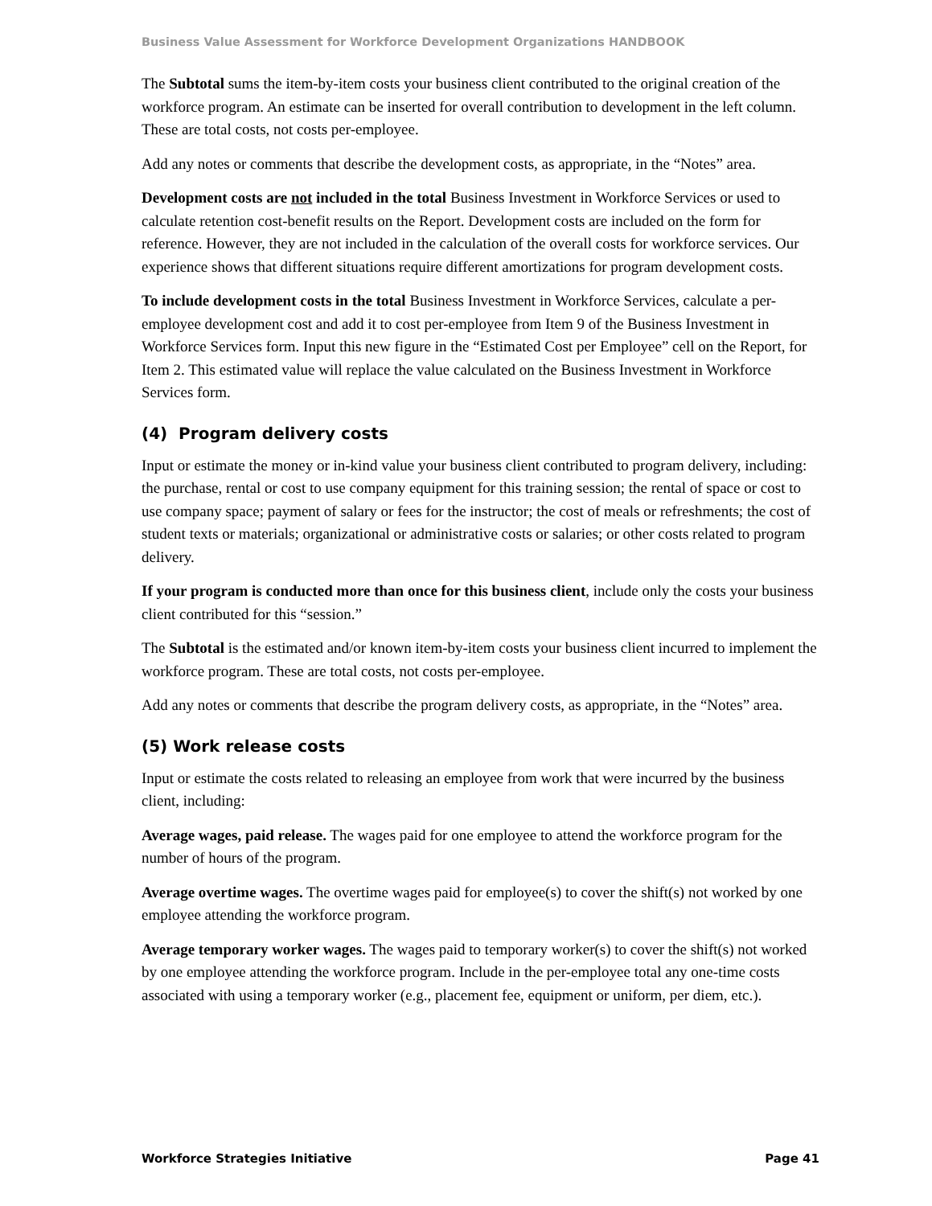Business Value Assessment for Workforce Development Organizations HANDBOOK
The Subtotal sums the item-by-item costs your business client contributed to the original creation of the workforce program. An estimate can be inserted for overall contribution to development in the left column. These are total costs, not costs per-employee.
Add any notes or comments that describe the development costs, as appropriate, in the “Notes” area.
Development costs are not included in the total Business Investment in Workforce Services or used to calculate retention cost-benefit results on the Report. Development costs are included on the form for reference. However, they are not included in the calculation of the overall costs for workforce services. Our experience shows that different situations require different amortizations for program development costs.
To include development costs in the total Business Investment in Workforce Services, calculate a per-employee development cost and add it to cost per-employee from Item 9 of the Business Investment in Workforce Services form. Input this new figure in the “Estimated Cost per Employee” cell on the Report, for Item 2. This estimated value will replace the value calculated on the Business Investment in Workforce Services form.
(4) Program delivery costs
Input or estimate the money or in-kind value your business client contributed to program delivery, including: the purchase, rental or cost to use company equipment for this training session; the rental of space or cost to use company space; payment of salary or fees for the instructor; the cost of meals or refreshments; the cost of student texts or materials; organizational or administrative costs or salaries; or other costs related to program delivery.
If your program is conducted more than once for this business client, include only the costs your business client contributed for this “session.”
The Subtotal is the estimated and/or known item-by-item costs your business client incurred to implement the workforce program. These are total costs, not costs per-employee.
Add any notes or comments that describe the program delivery costs, as appropriate, in the “Notes” area.
(5) Work release costs
Input or estimate the costs related to releasing an employee from work that were incurred by the business client, including:
Average wages, paid release. The wages paid for one employee to attend the workforce program for the number of hours of the program.
Average overtime wages. The overtime wages paid for employee(s) to cover the shift(s) not worked by one employee attending the workforce program.
Average temporary worker wages. The wages paid to temporary worker(s) to cover the shift(s) not worked by one employee attending the workforce program. Include in the per-employee total any one-time costs associated with using a temporary worker (e.g., placement fee, equipment or uniform, per diem, etc.).
Workforce Strategies Initiative Page 41